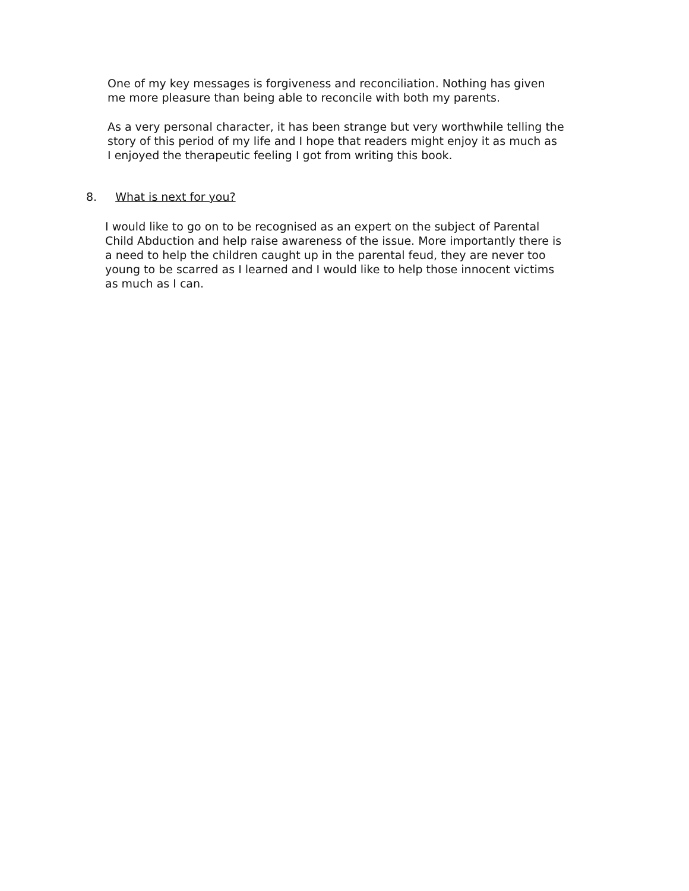One of my key messages is forgiveness and reconciliation. Nothing has given
me more pleasure than being able to reconcile with both my parents.
As a very personal character, it has been strange but very worthwhile telling the
story of this period of my life and I hope that readers might enjoy it as much as
I enjoyed the therapeutic feeling I got from writing this book.
8. What is next for you?
I would like to go on to be recognised as an expert on the subject of Parental
Child Abduction and help raise awareness of the issue. More importantly there is
a need to help the children caught up in the parental feud, they are never too
young to be scarred as I learned and I would like to help those innocent victims
as much as I can.